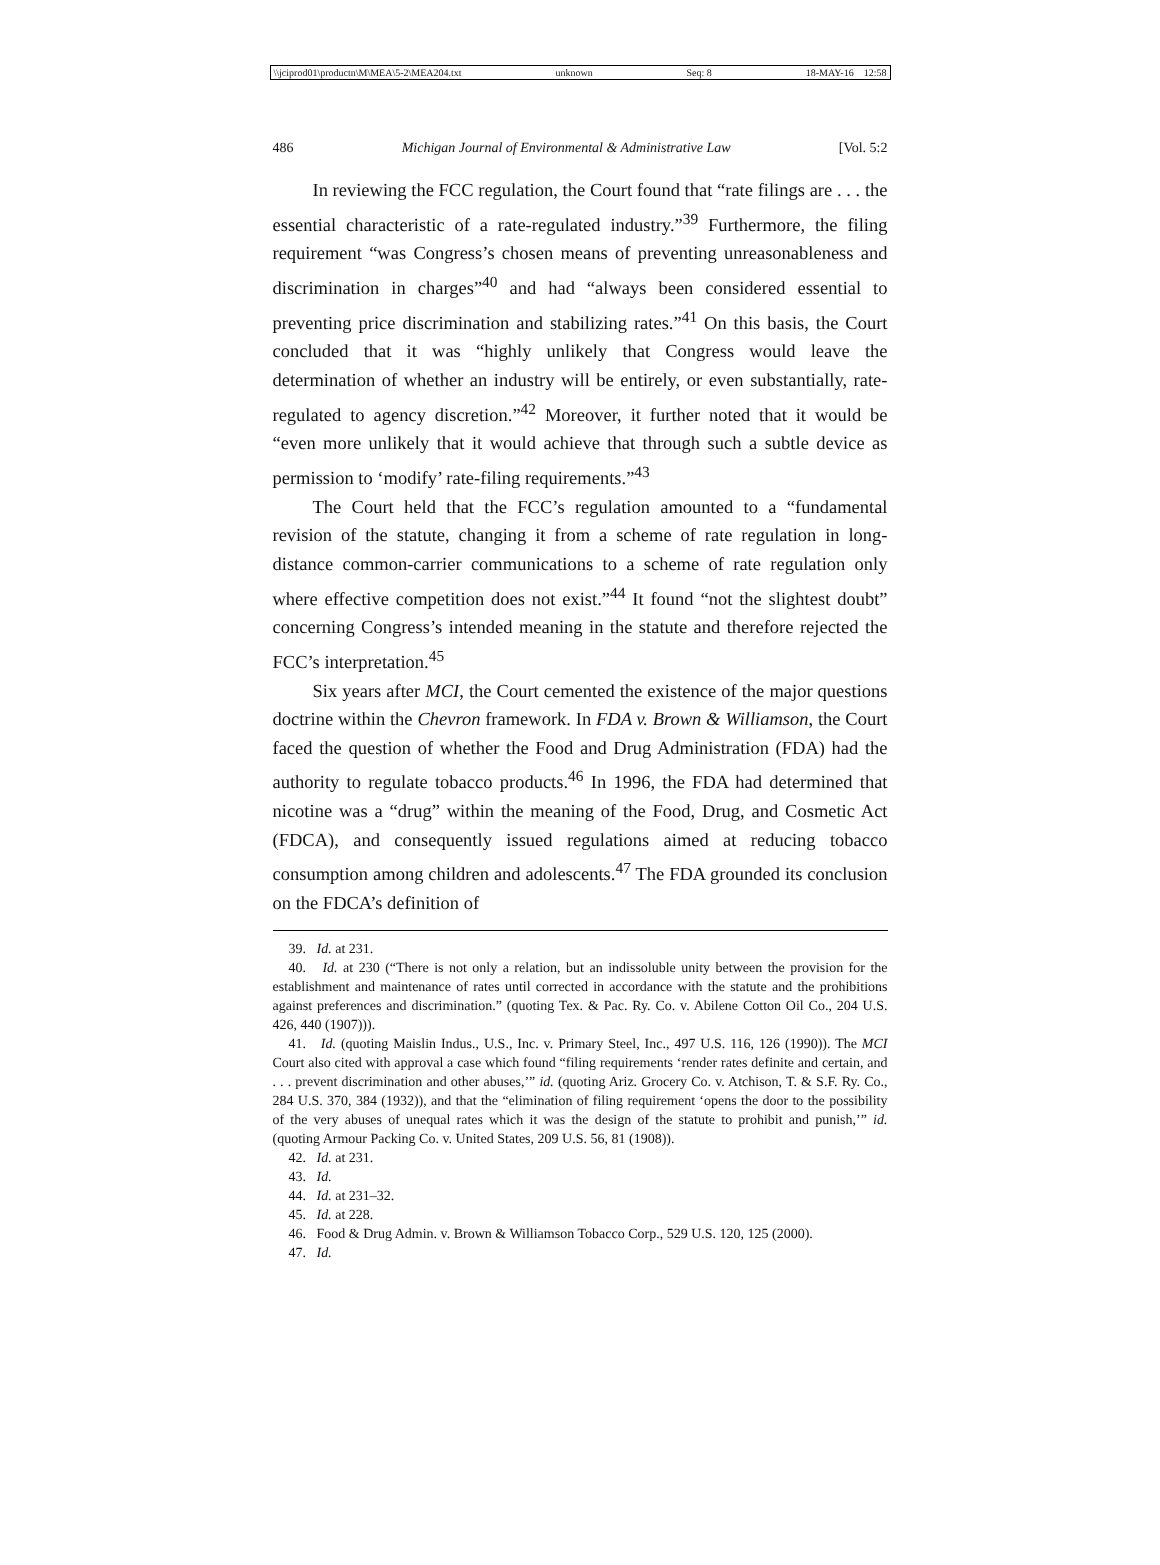\\jciprod01\productn\M\MEA\5-2\MEA204.txt unknown Seq: 8 18-MAY-16 12:58
486 Michigan Journal of Environmental & Administrative Law [Vol. 5:2
In reviewing the FCC regulation, the Court found that “rate filings are . . . the essential characteristic of a rate-regulated industry.”<sup>39</sup> Furthermore, the filing requirement “was Congress’s chosen means of preventing unreasonableness and discrimination in charges”<sup>40</sup> and had “always been considered essential to preventing price discrimination and stabilizing rates.”<sup>41</sup> On this basis, the Court concluded that it was “highly unlikely that Congress would leave the determination of whether an industry will be entirely, or even substantially, rate-regulated to agency discretion.”<sup>42</sup> Moreover, it further noted that it would be “even more unlikely that it would achieve that through such a subtle device as permission to ‘modify’ rate-filing requirements.”<sup>43</sup>
The Court held that the FCC’s regulation amounted to a “fundamental revision of the statute, changing it from a scheme of rate regulation in long-distance common-carrier communications to a scheme of rate regulation only where effective competition does not exist.”<sup>44</sup> It found “not the slightest doubt” concerning Congress’s intended meaning in the statute and therefore rejected the FCC’s interpretation.<sup>45</sup>
Six years after MCI, the Court cemented the existence of the major questions doctrine within the Chevron framework. In FDA v. Brown & Williamson, the Court faced the question of whether the Food and Drug Administration (FDA) had the authority to regulate tobacco products.<sup>46</sup> In 1996, the FDA had determined that nicotine was a “drug” within the meaning of the Food, Drug, and Cosmetic Act (FDCA), and consequently issued regulations aimed at reducing tobacco consumption among children and adolescents.<sup>47</sup> The FDA grounded its conclusion on the FDCA’s definition of
39. Id. at 231.
40. Id. at 230 (“There is not only a relation, but an indissoluble unity between the provision for the establishment and maintenance of rates until corrected in accordance with the statute and the prohibitions against preferences and discrimination.” (quoting Tex. & Pac. Ry. Co. v. Abilene Cotton Oil Co., 204 U.S. 426, 440 (1907))).
41. Id. (quoting Maislin Indus., U.S., Inc. v. Primary Steel, Inc., 497 U.S. 116, 126 (1990)). The MCI Court also cited with approval a case which found “filing requirements ‘render rates definite and certain, and . . . prevent discrimination and other abuses,’” id. (quoting Ariz. Grocery Co. v. Atchison, T. & S.F. Ry. Co., 284 U.S. 370, 384 (1932)), and that the “elimination of filing requirement ‘opens the door to the possibility of the very abuses of unequal rates which it was the design of the statute to prohibit and punish,’” id. (quoting Armour Packing Co. v. United States, 209 U.S. 56, 81 (1908)).
42. Id. at 231.
43. Id.
44. Id. at 231–32.
45. Id. at 228.
46. Food & Drug Admin. v. Brown & Williamson Tobacco Corp., 529 U.S. 120, 125 (2000).
47. Id.